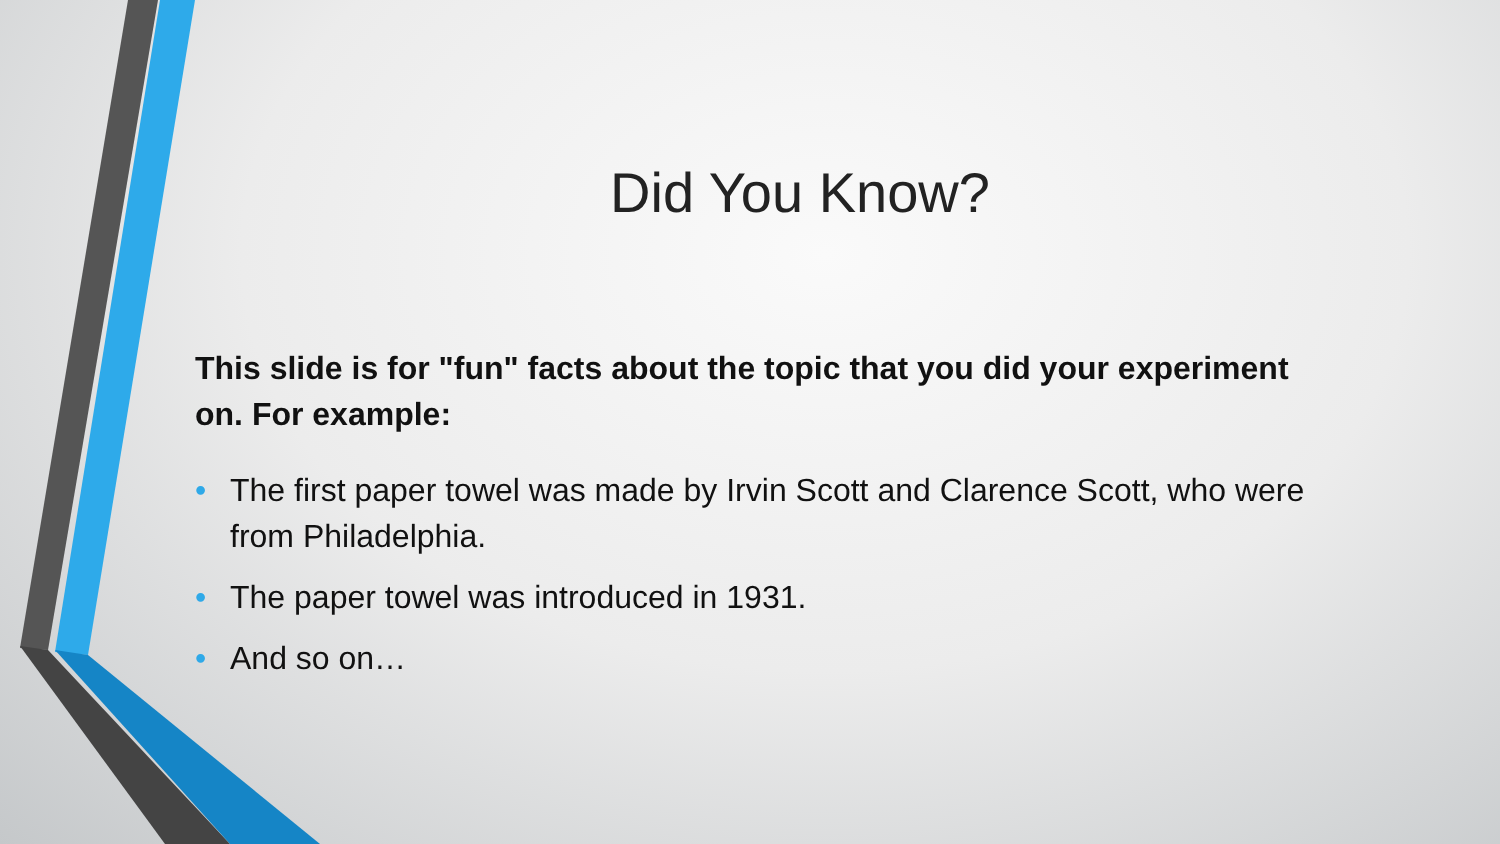Did You Know?
This slide is for "fun" facts about the topic that you did your experiment on. For example:
• The first paper towel was made by Irvin Scott and Clarence Scott, who were from Philadelphia.
• The paper towel was introduced in 1931.
• And so on…